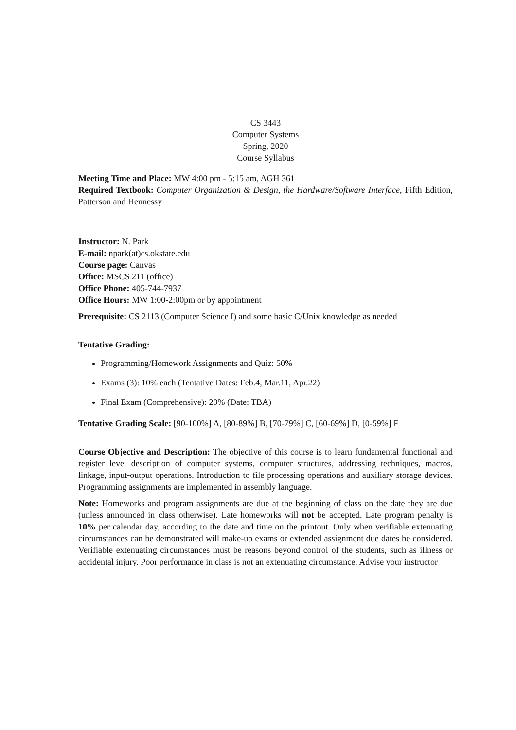CS 3443
Computer Systems
Spring, 2020
Course Syllabus
Meeting Time and Place: MW 4:00 pm - 5:15 am, AGH 361
Required Textbook: Computer Organization & Design, the Hardware/Software Interface, Fifth Edition, Patterson and Hennessy
Instructor: N. Park
E-mail: npark(at)cs.okstate.edu
Course page: Canvas
Office: MSCS 211 (office)
Office Phone: 405-744-7937
Office Hours: MW 1:00-2:00pm or by appointment
Prerequisite: CS 2113 (Computer Science I) and some basic C/Unix knowledge as needed
Tentative Grading:
Programming/Homework Assignments and Quiz: 50%
Exams (3): 10% each (Tentative Dates: Feb.4, Mar.11, Apr.22)
Final Exam (Comprehensive): 20% (Date: TBA)
Tentative Grading Scale: [90-100%] A, [80-89%] B, [70-79%] C, [60-69%] D, [0-59%] F
Course Objective and Description: The objective of this course is to learn fundamental functional and register level description of computer systems, computer structures, addressing techniques, macros, linkage, input-output operations. Introduction to file processing operations and auxiliary storage devices. Programming assignments are implemented in assembly language.
Note: Homeworks and program assignments are due at the beginning of class on the date they are due (unless announced in class otherwise). Late homeworks will not be accepted. Late program penalty is 10% per calendar day, according to the date and time on the printout. Only when verifiable extenuating circumstances can be demonstrated will make-up exams or extended assignment due dates be considered. Verifiable extenuating circumstances must be reasons beyond control of the students, such as illness or accidental injury. Poor performance in class is not an extenuating circumstance. Advise your instructor